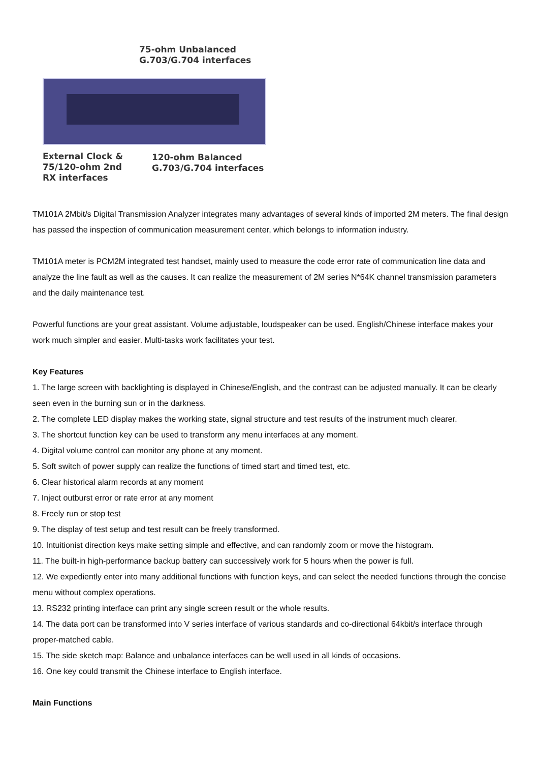75-ohm Unbalanced
G.703/G.704 interfaces
External Clock &
75/120-ohm 2nd
RX interfaces
120-ohm Balanced
G.703/G.704 interfaces
TM101A 2Mbit/s Digital Transmission Analyzer integrates many advantages of several kinds of imported 2M meters. The final design has passed the inspection of communication measurement center, which belongs to information industry.
TM101A meter is PCM2M integrated test handset, mainly used to measure the code error rate of communication line data and analyze the line fault as well as the causes. It can realize the measurement of 2M series N*64K channel transmission parameters and the daily maintenance test.
Powerful functions are your great assistant. Volume adjustable, loudspeaker can be used. English/Chinese interface makes your work much simpler and easier. Multi-tasks work facilitates your test.
Key Features
1. The large screen with backlighting is displayed in Chinese/English, and the contrast can be adjusted manually. It can be clearly seen even in the burning sun or in the darkness.
2. The complete LED display makes the working state, signal structure and test results of the instrument much clearer.
3. The shortcut function key can be used to transform any menu interfaces at any moment.
4. Digital volume control can monitor any phone at any moment.
5. Soft switch of power supply can realize the functions of timed start and timed test, etc.
6. Clear historical alarm records at any moment
7. Inject outburst error or rate error at any moment
8. Freely run or stop test
9. The display of test setup and test result can be freely transformed.
10. Intuitionist direction keys make setting simple and effective, and can randomly zoom or move the histogram.
11. The built-in high-performance backup battery can successively work for 5 hours when the power is full.
12. We expediently enter into many additional functions with function keys, and can select the needed functions through the concise menu without complex operations.
13. RS232 printing interface can print any single screen result or the whole results.
14. The data port can be transformed into V series interface of various standards and co-directional 64kbit/s interface through proper-matched cable.
15. The side sketch map: Balance and unbalance interfaces can be well used in all kinds of occasions.
16. One key could transmit the Chinese interface to English interface.
Main Functions